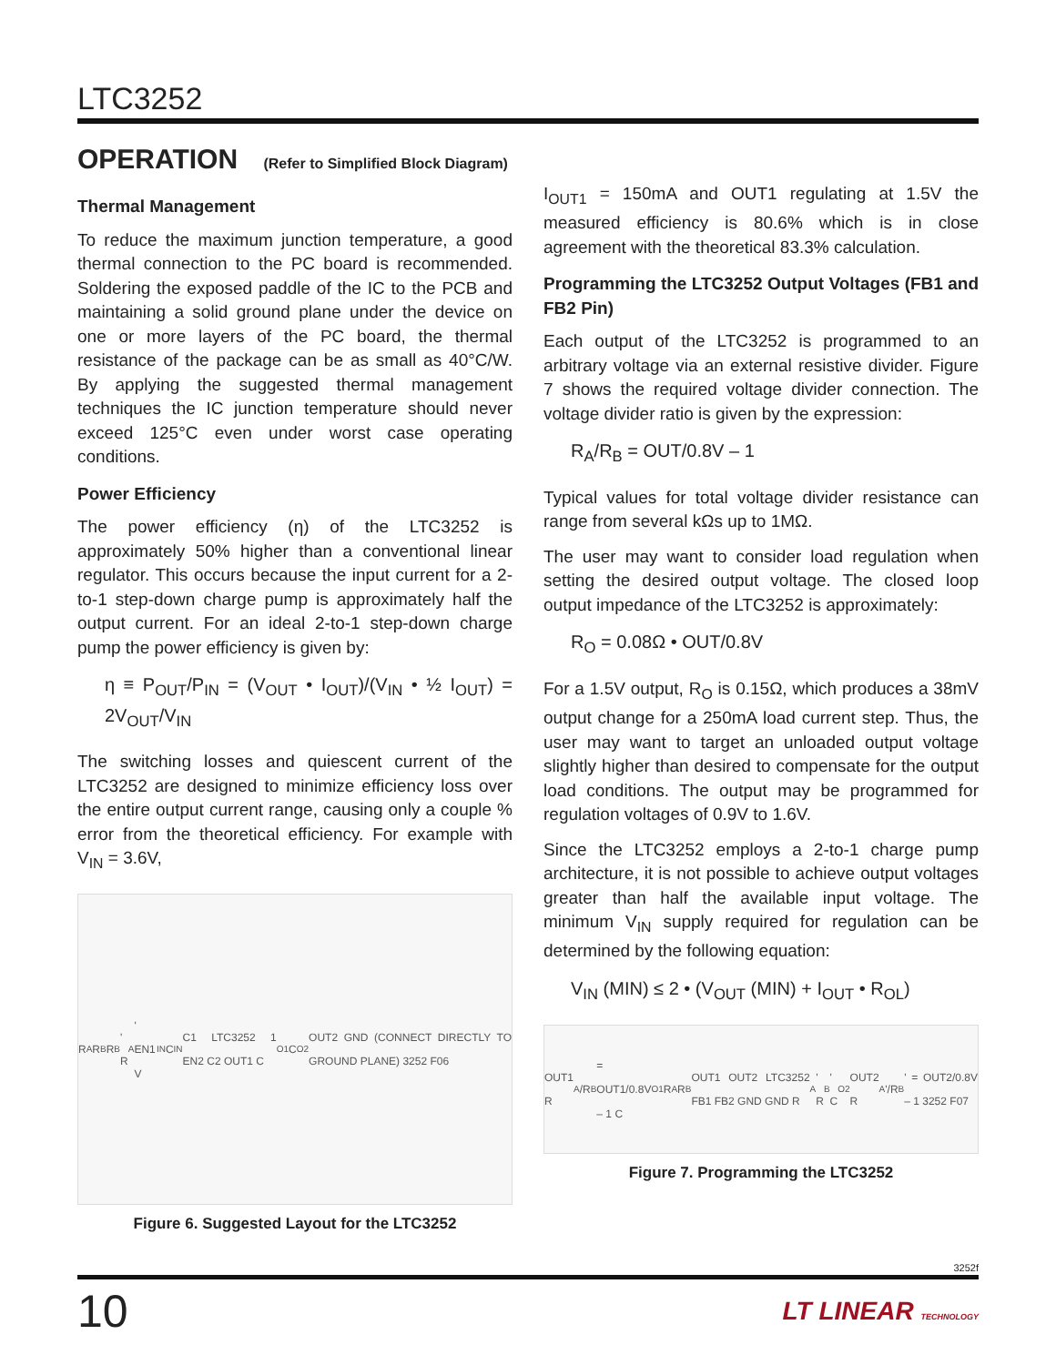LTC3252
OPERATION (Refer to Simplified Block Diagram)
Thermal Management
To reduce the maximum junction temperature, a good thermal connection to the PC board is recommended. Soldering the exposed paddle of the IC to the PCB and maintaining a solid ground plane under the device on one or more layers of the PC board, the thermal resistance of the package can be as small as 40°C/W. By applying the suggested thermal management techniques the IC junction temperature should never exceed 125°C even under worst case operating conditions.
Power Efficiency
The power efficiency (η) of the LTC3252 is approximately 50% higher than a conventional linear regulator. This occurs because the input current for a 2-to-1 step-down charge pump is approximately half the output current. For an ideal 2-to-1 step-down charge pump the power efficiency is given by:
η ≡ P<sub>OUT</sub>/P<sub>IN</sub> = (V<sub>OUT</sub> • I<sub>OUT</sub>)/(V<sub>IN</sub> • ½ I<sub>OUT</sub>) = 2V<sub>OUT</sub>/V<sub>IN</sub>
The switching losses and quiescent current of the LTC3252 are designed to minimize efficiency loss over the entire output current range, causing only a couple % error from the theoretical efficiency. For example with V<sub>IN</sub> = 3.6V,
R<sub>A</sub> R<sub>B</sub> R<sub>B</sub>' R<sub>A</sub>' EN1 V<sub>IN</sub> C<sub>IN</sub> C1 LTC3252 1 EN2 C2 OUT1 C<sub>O1</sub> C<sub>O2</sub> OUT2 GND (CONNECT DIRECTLY TO GROUND PLANE) 3252 F06
Figure 6. Suggested Layout for the LTC3252
I<sub>OUT1</sub> = 150mA and OUT1 regulating at 1.5V the measured efficiency is 80.6% which is in close agreement with the theoretical 83.3% calculation.
Programming the LTC3252 Output Voltages (FB1 and FB2 Pin)
Each output of the LTC3252 is programmed to an arbitrary voltage via an external resistive divider. Figure 7 shows the required voltage divider connection. The voltage divider ratio is given by the expression:
R<sub>A</sub>/R<sub>B</sub> = OUT/0.8V – 1
Typical values for total voltage divider resistance can range from several kΩs up to 1MΩ.
The user may want to consider load regulation when setting the desired output voltage. The closed loop output impedance of the LTC3252 is approximately:
R<sub>O</sub> = 0.08Ω • OUT/0.8V
For a 1.5V output, R<sub>O</sub> is 0.15Ω, which produces a 38mV output change for a 250mA load current step. Thus, the user may want to target an unloaded output voltage slightly higher than desired to compensate for the output load conditions. The output may be programmed for regulation voltages of 0.9V to 1.6V.
Since the LTC3252 employs a 2-to-1 charge pump architecture, it is not possible to achieve output voltages greater than half the available input voltage. The minimum V<sub>IN</sub> supply required for regulation can be determined by the following equation:
V<sub>IN</sub> (MIN) ≤ 2 • (V<sub>OUT</sub> (MIN) + I<sub>OUT</sub> • R<sub>OL</sub>)
OUT1 R<sub>A</sub>/R<sub>B</sub> = OUT1/0.8V – 1 C<sub>O1</sub> R<sub>A</sub> R<sub>B</sub> OUT1 OUT2 LTC3252 FB1 FB2 GND GND R<sub>A</sub>' R<sub>B</sub>' C<sub>O2</sub> OUT2 R<sub>A</sub>'/R<sub>B</sub>' = OUT2/0.8V – 1 3252 F07
Figure 7. Programming the LTC3252
3252f
10 LT LINEAR TECHNOLOGY